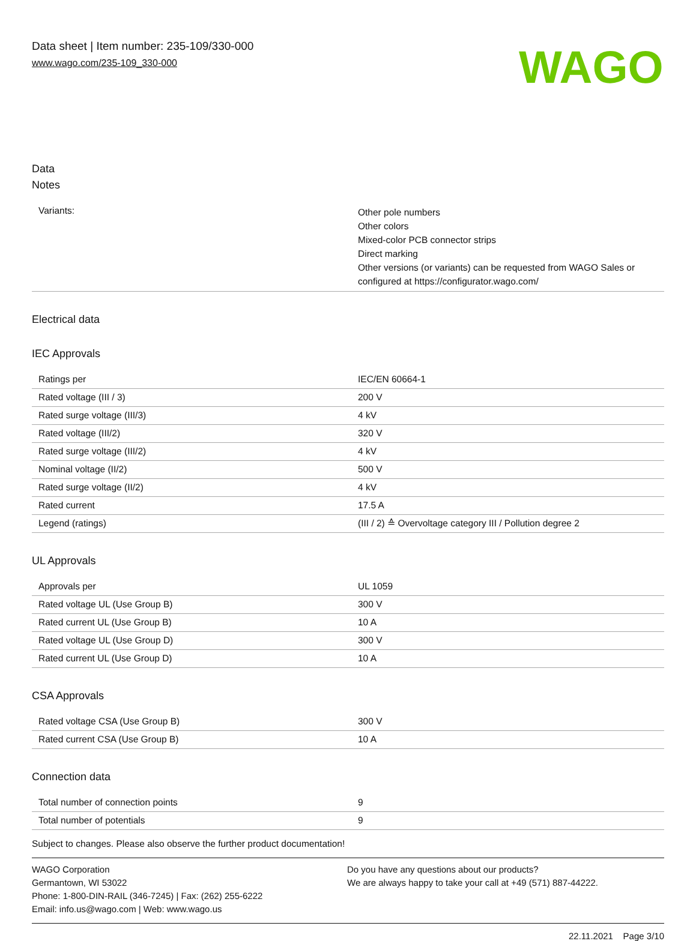Data sheet | Item number: 235-109/330-000
www.wago.com/235-109_330-000
WAGO
Data
Notes
| Variants: | Other pole numbers Other colors Mixed-color PCB connector strips Direct marking Other versions (or variants) can be requested from WAGO Sales or configured at https://configurator.wago.com/ |
Electrical data
IEC Approvals
| Ratings per | IEC/EN 60664-1 |
| Rated voltage (III / 3) | 200 V |
| Rated surge voltage (III/3) | 4 kV |
| Rated voltage (III/2) | 320 V |
| Rated surge voltage (III/2) | 4 kV |
| Nominal voltage (II/2) | 500 V |
| Rated surge voltage (II/2) | 4 kV |
| Rated current | 17.5 A |
| Legend (ratings) | (III / 2) ≙ Overvoltage category III / Pollution degree 2 |
UL Approvals
| Approvals per | UL 1059 |
| Rated voltage UL (Use Group B) | 300 V |
| Rated current UL (Use Group B) | 10 A |
| Rated voltage UL (Use Group D) | 300 V |
| Rated current UL (Use Group D) | 10 A |
CSA Approvals
| Rated voltage CSA (Use Group B) | 300 V |
| Rated current CSA (Use Group B) | 10 A |
Connection data
| Total number of connection points | 9 |
| Total number of potentials | 9 |
Subject to changes. Please also observe the further product documentation!
WAGO Corporation
Germantown, WI 53022
Phone: 1-800-DIN-RAIL (346-7245) | Fax: (262) 255-6222
Email: info.us@wago.com | Web: www.wago.us
Do you have any questions about our products?
We are always happy to take your call at +49 (571) 887-44222.
22.11.2021 Page 3/10